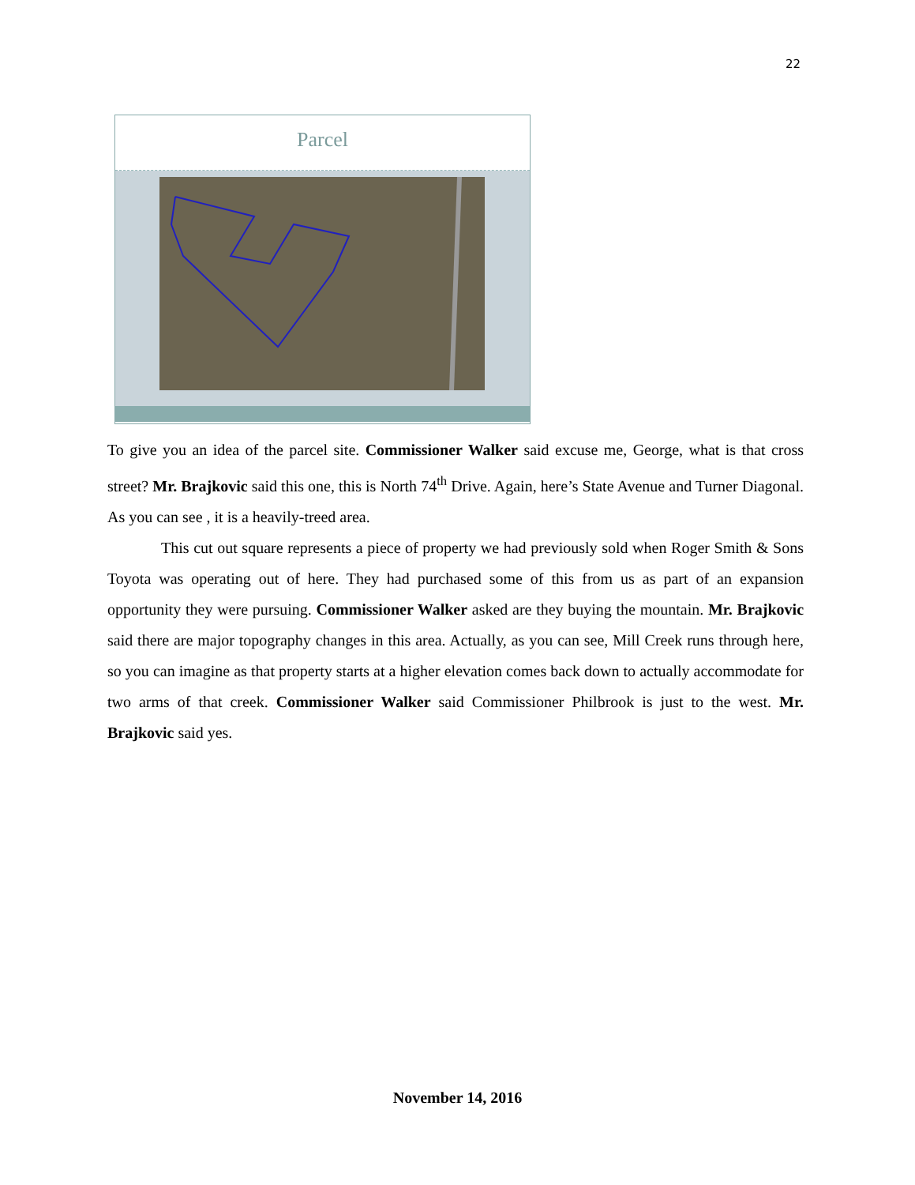22
Parcel
To give you an idea of the parcel site. Commissioner Walker said excuse me, George, what is that cross street? Mr. Brajkovic said this one, this is North 74<sup>th</sup> Drive. Again, here’s State Avenue and Turner Diagonal. As you can see , it is a heavily-treed area.
This cut out square represents a piece of property we had previously sold when Roger Smith & Sons Toyota was operating out of here. They had purchased some of this from us as part of an expansion opportunity they were pursuing. Commissioner Walker asked are they buying the mountain. Mr. Brajkovic said there are major topography changes in this area. Actually, as you can see, Mill Creek runs through here, so you can imagine as that property starts at a higher elevation comes back down to actually accommodate for two arms of that creek. Commissioner Walker said Commissioner Philbrook is just to the west. Mr. Brajkovic said yes.
November 14, 2016